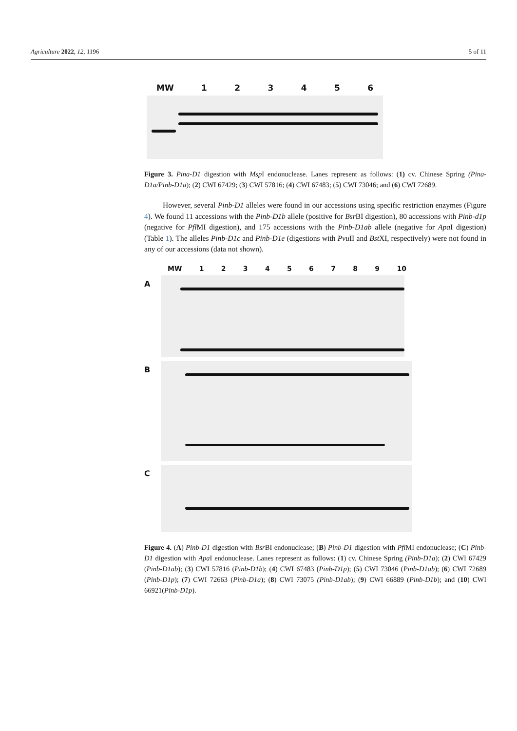Agriculture 2022, 12, 1196 5 of 11
MW 123456
Figure 3. Pina-D1 digestion with Msp I endonuclease. Lanes represent as follows: (1) cv. Chinese Spring (Pina-D1a/Pinb-D1a); (2) CWI 67429; (3) CWI 57816; (4) CWI 67483; (5) CWI 73046; and (6) CWI 72689.
However, several Pinb-D1 alleles were found in our accessions using specific restriction enzymes (Figure 4). We found 11 accessions with the Pinb-D1b allele (positive for Bsr BI digestion), 80 accessions with Pinb-d1p (negative for Pfl MI digestion), and 175 accessions with the Pinb-D1ab allele (negative for Apa I digestion) (Table 1). The alleles Pinb-D1c and Pinb-D1e (digestions with Pvu II and Bst XI, respectively) were not found in any of our accessions (data not shown).
MW 123456789 10
A
B
C
Figure 4. (A) Pinb-D1 digestion with Bsr BI endonuclease; (B) Pinb-D1 digestion with Pfl MI endonuclease; (C) Pinb-D1 digestion with Apa I endonuclease. Lanes represent as follows: (1) cv. Chinese Spring (Pinb-D1a); (2) CWI 67429 (Pinb-D1ab); (3) CWI 57816 (Pinb-D1b); (4) CWI 67483 (Pinb-D1p); (5) CWI 73046 (Pinb-D1ab); (6) CWI 72689 (Pinb-D1p); (7) CWI 72663 (Pinb-D1a); (8) CWI 73075 (Pinb-D1ab); (9) CWI 66889 (Pinb-D1b); and (10) CWI 66921(Pinb-D1p).